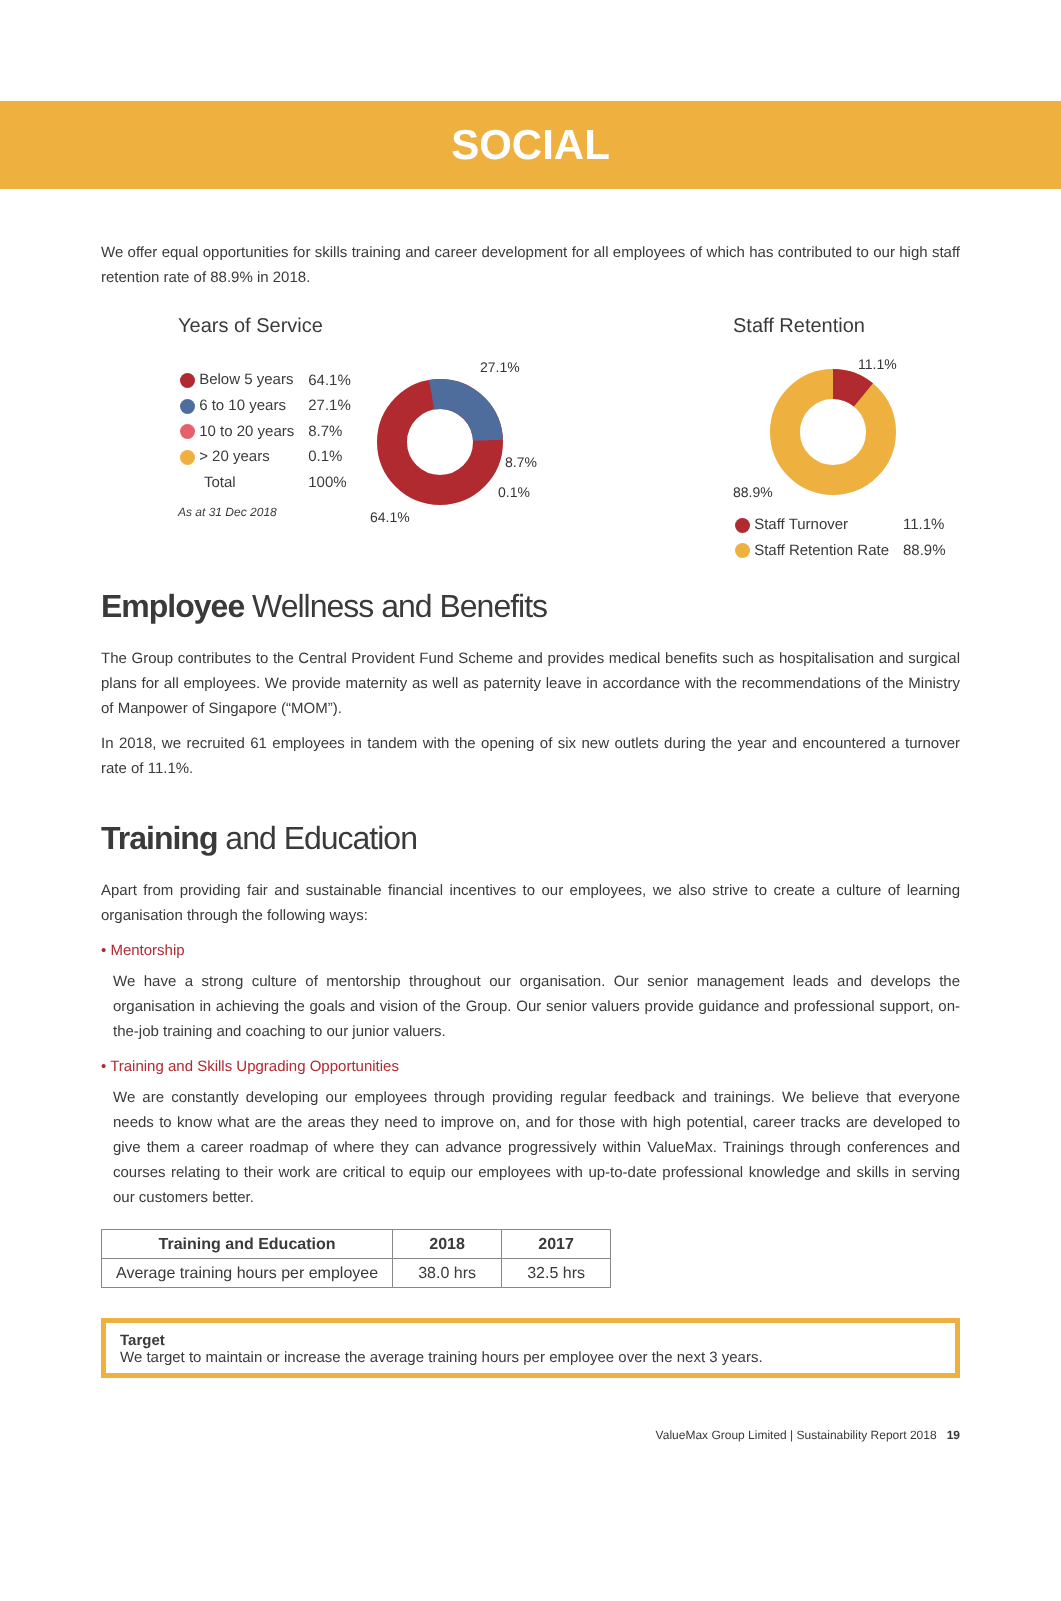SOCIAL
We offer equal opportunities for skills training and career development for all employees of which has contributed to our high staff retention rate of 88.9% in 2018.
Years of Service
| Below 5 years | 64.1% |
| 6 to 10 years | 27.1% |
| 10 to 20 years | 8.7% |
| > 20 years | 0.1% |
| Total | 100% |
As at 31 Dec 2018
27.1%
8.7%
0.1%
64.1%
Staff Retention
11.1%
88.9%
| Staff Turnover | 11.1% |
| Staff Retention Rate | 88.9% |
Employee Wellness and Benefits
The Group contributes to the Central Provident Fund Scheme and provides medical benefits such as hospitalisation and surgical plans for all employees. We provide maternity as well as paternity leave in accordance with the recommendations of the Ministry of Manpower of Singapore (“MOM”).
In 2018, we recruited 61 employees in tandem with the opening of six new outlets during the year and encountered a turnover rate of 11.1%.
Training and Education
Apart from providing fair and sustainable financial incentives to our employees, we also strive to create a culture of learning organisation through the following ways:
• Mentorship
We have a strong culture of mentorship throughout our organisation. Our senior management leads and develops the organisation in achieving the goals and vision of the Group. Our senior valuers provide guidance and professional support, on-the-job training and coaching to our junior valuers.
• Training and Skills Upgrading Opportunities
We are constantly developing our employees through providing regular feedback and trainings. We believe that everyone needs to know what are the areas they need to improve on, and for those with high potential, career tracks are developed to give them a career roadmap of where they can advance progressively within ValueMax. Trainings through conferences and courses relating to their work are critical to equip our employees with up-to-date professional knowledge and skills in serving our customers better.
| Training and Education | 2018 | 2017 |
| --- | --- | --- |
| Average training hours per employee | 38.0 hrs | 32.5 hrs |
Target
We target to maintain or increase the average training hours per employee over the next 3 years.
ValueMax Group Limited | Sustainability Report 2018 19